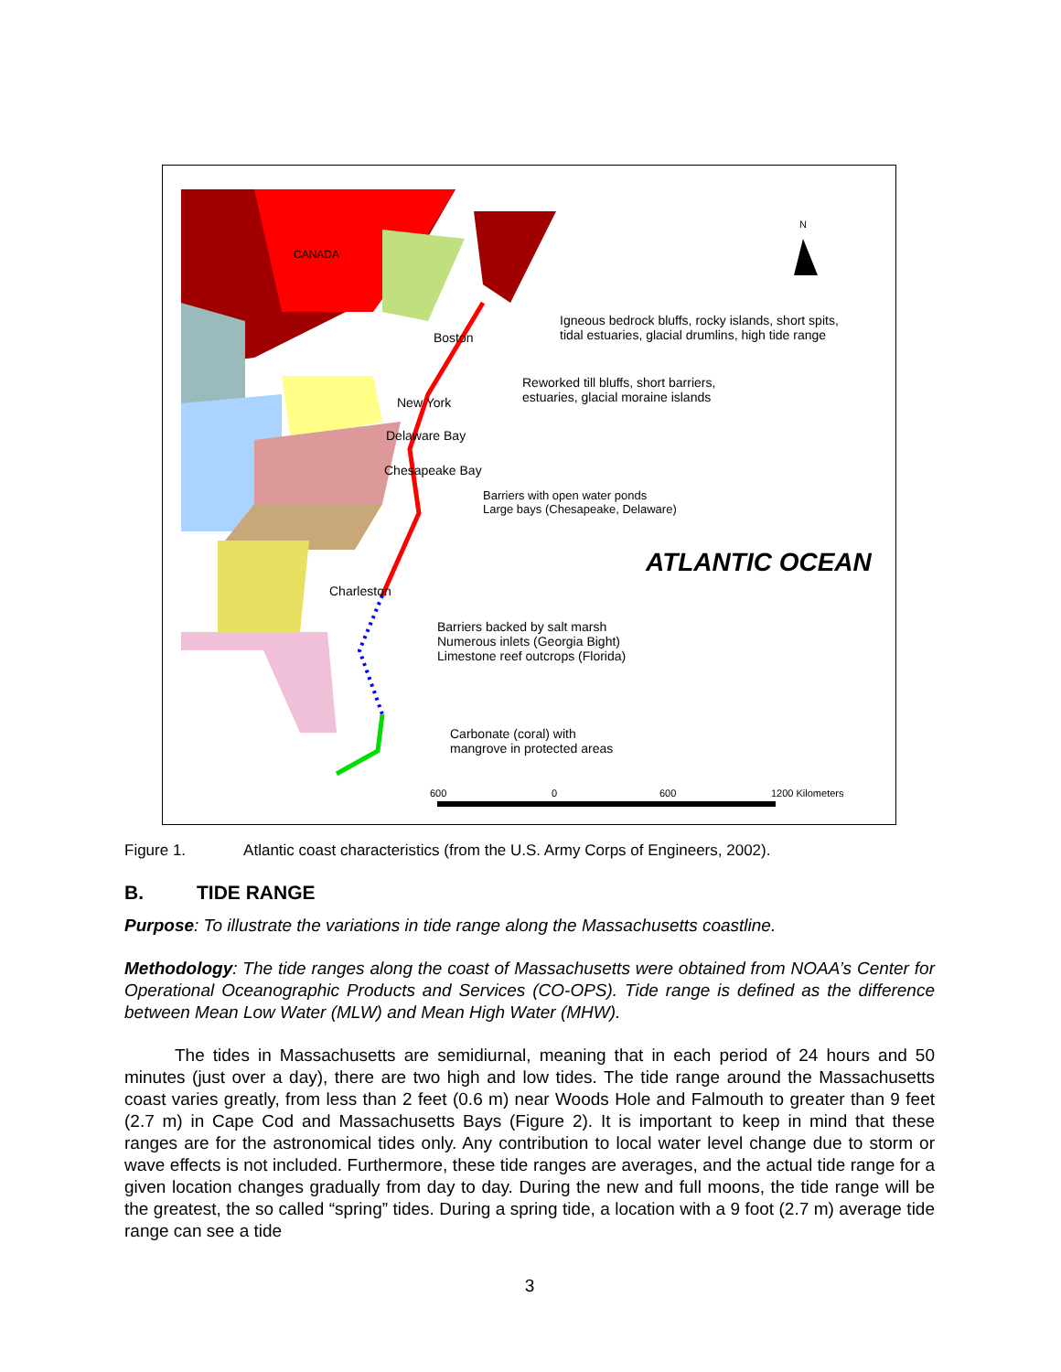N
CANADA
Boston
New York
Delaware Bay
Chesapeake Bay
Charleston
Igneous bedrock bluffs, rocky islands, short spits, tidal estuaries, glacial drumlins, high tide range
Reworked till bluffs, short barriers, estuaries, glacial moraine islands
Barriers with open water ponds
Large bays (Chesapeake, Delaware)
ATLANTIC OCEAN
Barriers backed by salt marsh
Numerous inlets (Georgia Bight)
Limestone reef outcrops (Florida)
Carbonate (coral) with
mangrove in protected areas
600 0 600 1200 Kilometers
Figure 1. Atlantic coast characteristics (from the U.S. Army Corps of Engineers, 2002).
B. TIDE RANGE
Purpose: To illustrate the variations in tide range along the Massachusetts coastline.
Methodology: The tide ranges along the coast of Massachusetts were obtained from NOAA’s Center for Operational Oceanographic Products and Services (CO-OPS). Tide range is defined as the difference between Mean Low Water (MLW) and Mean High Water (MHW).
The tides in Massachusetts are semidiurnal, meaning that in each period of 24 hours and 50 minutes (just over a day), there are two high and low tides. The tide range around the Massachusetts coast varies greatly, from less than 2 feet (0.6 m) near Woods Hole and Falmouth to greater than 9 feet (2.7 m) in Cape Cod and Massachusetts Bays (Figure 2). It is important to keep in mind that these ranges are for the astronomical tides only. Any contribution to local water level change due to storm or wave effects is not included. Furthermore, these tide ranges are averages, and the actual tide range for a given location changes gradually from day to day. During the new and full moons, the tide range will be the greatest, the so called “spring” tides. During a spring tide, a location with a 9 foot (2.7 m) average tide range can see a tide
3